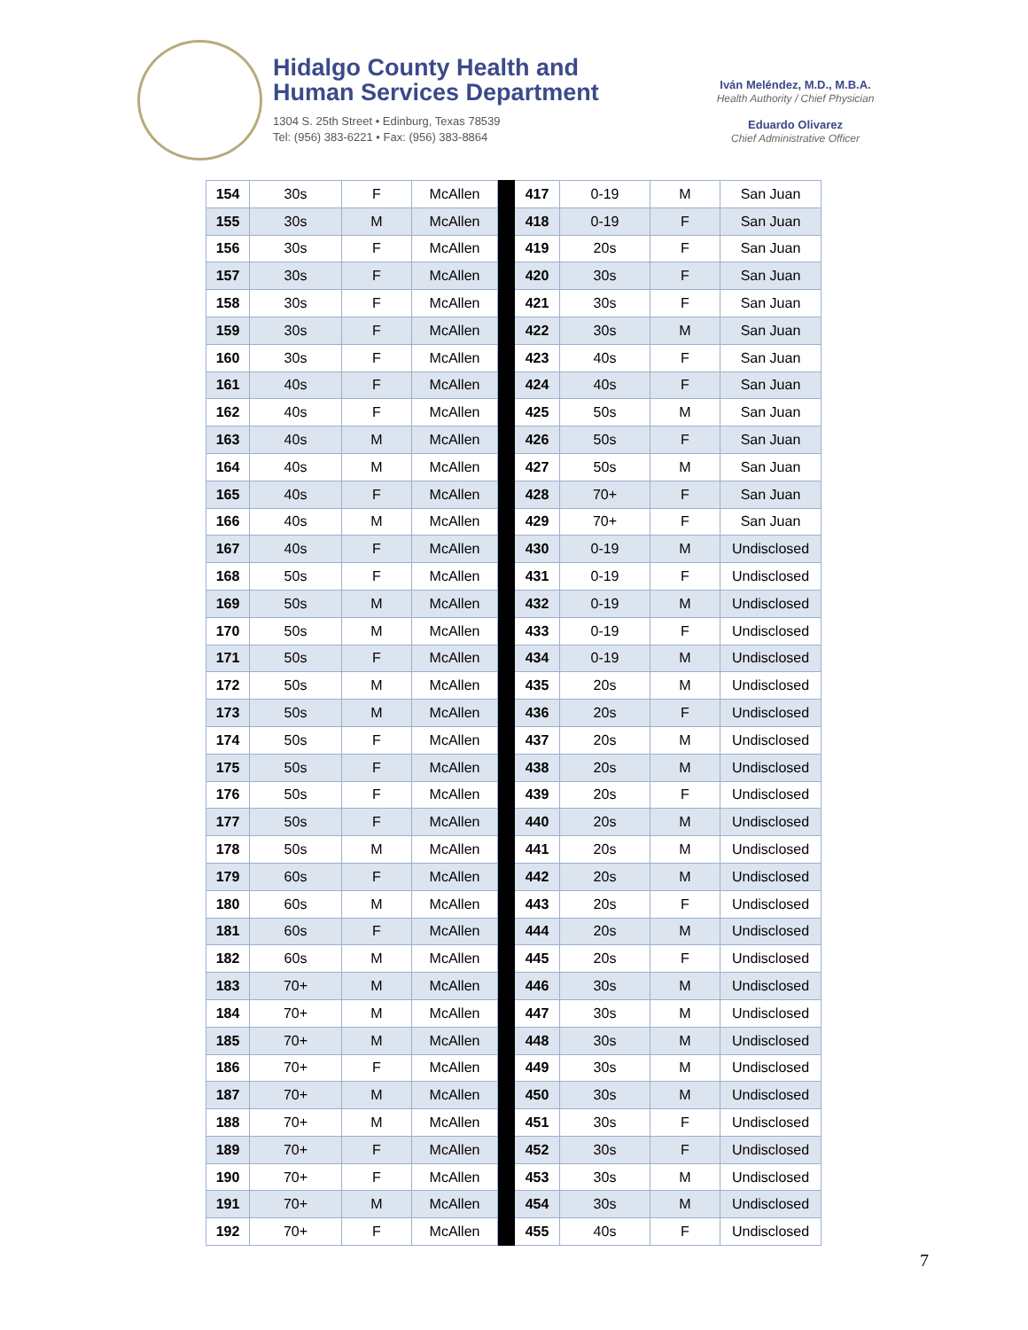Hidalgo County Health and
Human Services Department
1304 S. 25th Street • Edinburg, Texas 78539
Tel: (956) 383-6221 • Fax: (956) 383-8864
Iván Meléndez, M.D., M.B.A.
Health Authority / Chief Physician
Eduardo Olivarez
Chief Administrative Officer
| 154 | 30s | F | McAllen | | 417 | 0-19 | M | San Juan |
| 155 | 30s | M | McAllen | | 418 | 0-19 | F | San Juan |
| 156 | 30s | F | McAllen | | 419 | 20s | F | San Juan |
| 157 | 30s | F | McAllen | | 420 | 30s | F | San Juan |
| 158 | 30s | F | McAllen | | 421 | 30s | F | San Juan |
| 159 | 30s | F | McAllen | | 422 | 30s | M | San Juan |
| 160 | 30s | F | McAllen | | 423 | 40s | F | San Juan |
| 161 | 40s | F | McAllen | | 424 | 40s | F | San Juan |
| 162 | 40s | F | McAllen | | 425 | 50s | M | San Juan |
| 163 | 40s | M | McAllen | | 426 | 50s | F | San Juan |
| 164 | 40s | M | McAllen | | 427 | 50s | M | San Juan |
| 165 | 40s | F | McAllen | | 428 | 70+ | F | San Juan |
| 166 | 40s | M | McAllen | | 429 | 70+ | F | San Juan |
| 167 | 40s | F | McAllen | | 430 | 0-19 | M | Undisclosed |
| 168 | 50s | F | McAllen | | 431 | 0-19 | F | Undisclosed |
| 169 | 50s | M | McAllen | | 432 | 0-19 | M | Undisclosed |
| 170 | 50s | M | McAllen | | 433 | 0-19 | F | Undisclosed |
| 171 | 50s | F | McAllen | | 434 | 0-19 | M | Undisclosed |
| 172 | 50s | M | McAllen | | 435 | 20s | M | Undisclosed |
| 173 | 50s | M | McAllen | | 436 | 20s | F | Undisclosed |
| 174 | 50s | F | McAllen | | 437 | 20s | M | Undisclosed |
| 175 | 50s | F | McAllen | | 438 | 20s | M | Undisclosed |
| 176 | 50s | F | McAllen | | 439 | 20s | F | Undisclosed |
| 177 | 50s | F | McAllen | | 440 | 20s | M | Undisclosed |
| 178 | 50s | M | McAllen | | 441 | 20s | M | Undisclosed |
| 179 | 60s | F | McAllen | | 442 | 20s | M | Undisclosed |
| 180 | 60s | M | McAllen | | 443 | 20s | F | Undisclosed |
| 181 | 60s | F | McAllen | | 444 | 20s | M | Undisclosed |
| 182 | 60s | M | McAllen | | 445 | 20s | F | Undisclosed |
| 183 | 70+ | M | McAllen | | 446 | 30s | M | Undisclosed |
| 184 | 70+ | M | McAllen | | 447 | 30s | M | Undisclosed |
| 185 | 70+ | M | McAllen | | 448 | 30s | M | Undisclosed |
| 186 | 70+ | F | McAllen | | 449 | 30s | M | Undisclosed |
| 187 | 70+ | M | McAllen | | 450 | 30s | M | Undisclosed |
| 188 | 70+ | M | McAllen | | 451 | 30s | F | Undisclosed |
| 189 | 70+ | F | McAllen | | 452 | 30s | F | Undisclosed |
| 190 | 70+ | F | McAllen | | 453 | 30s | M | Undisclosed |
| 191 | 70+ | M | McAllen | | 454 | 30s | M | Undisclosed |
| 192 | 70+ | F | McAllen | | 455 | 40s | F | Undisclosed |
7